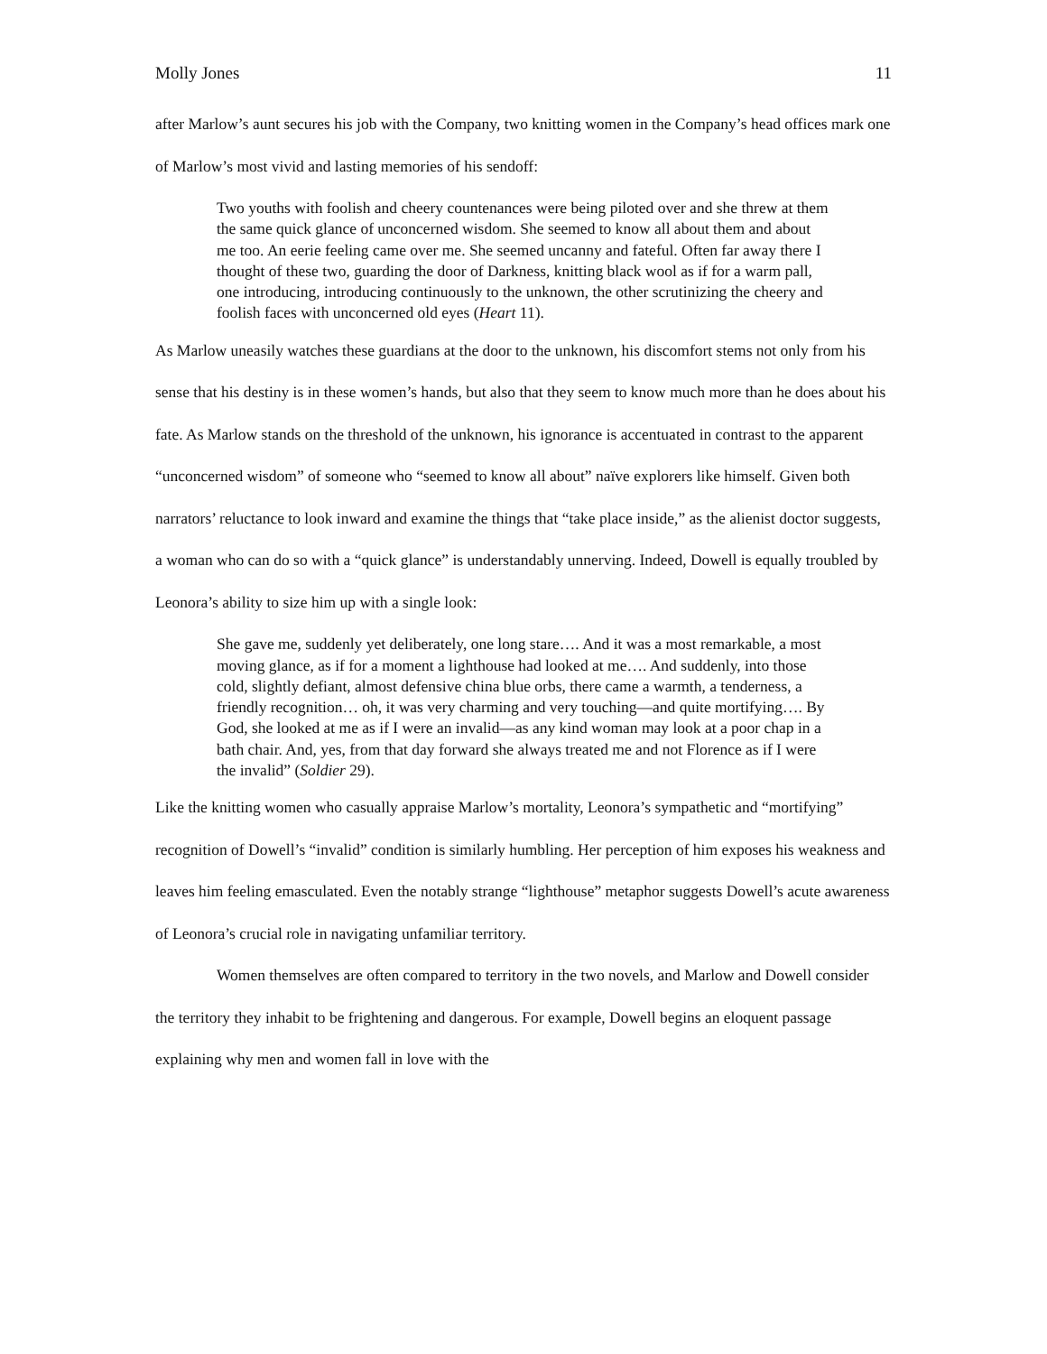Molly Jones 11
after Marlow’s aunt secures his job with the Company, two knitting women in the Company’s head offices mark one of Marlow’s most vivid and lasting memories of his sendoff:
Two youths with foolish and cheery countenances were being piloted over and she threw at them the same quick glance of unconcerned wisdom. She seemed to know all about them and about me too. An eerie feeling came over me. She seemed uncanny and fateful. Often far away there I thought of these two, guarding the door of Darkness, knitting black wool as if for a warm pall, one introducing, introducing continuously to the unknown, the other scrutinizing the cheery and foolish faces with unconcerned old eyes (Heart 11).
As Marlow uneasily watches these guardians at the door to the unknown, his discomfort stems not only from his sense that his destiny is in these women’s hands, but also that they seem to know much more than he does about his fate. As Marlow stands on the threshold of the unknown, his ignorance is accentuated in contrast to the apparent “unconcerned wisdom” of someone who “seemed to know all about” naïve explorers like himself. Given both narrators’ reluctance to look inward and examine the things that “take place inside,” as the alienist doctor suggests, a woman who can do so with a “quick glance” is understandably unnerving. Indeed, Dowell is equally troubled by Leonora’s ability to size him up with a single look:
She gave me, suddenly yet deliberately, one long stare…. And it was a most remarkable, a most moving glance, as if for a moment a lighthouse had looked at me…. And suddenly, into those cold, slightly defiant, almost defensive china blue orbs, there came a warmth, a tenderness, a friendly recognition… oh, it was very charming and very touching—and quite mortifying…. By God, she looked at me as if I were an invalid—as any kind woman may look at a poor chap in a bath chair. And, yes, from that day forward she always treated me and not Florence as if I were the invalid” (Soldier 29).
Like the knitting women who casually appraise Marlow’s mortality, Leonora’s sympathetic and “mortifying” recognition of Dowell’s “invalid” condition is similarly humbling. Her perception of him exposes his weakness and leaves him feeling emasculated. Even the notably strange “lighthouse” metaphor suggests Dowell’s acute awareness of Leonora’s crucial role in navigating unfamiliar territory.
Women themselves are often compared to territory in the two novels, and Marlow and Dowell consider the territory they inhabit to be frightening and dangerous. For example, Dowell begins an eloquent passage explaining why men and women fall in love with the